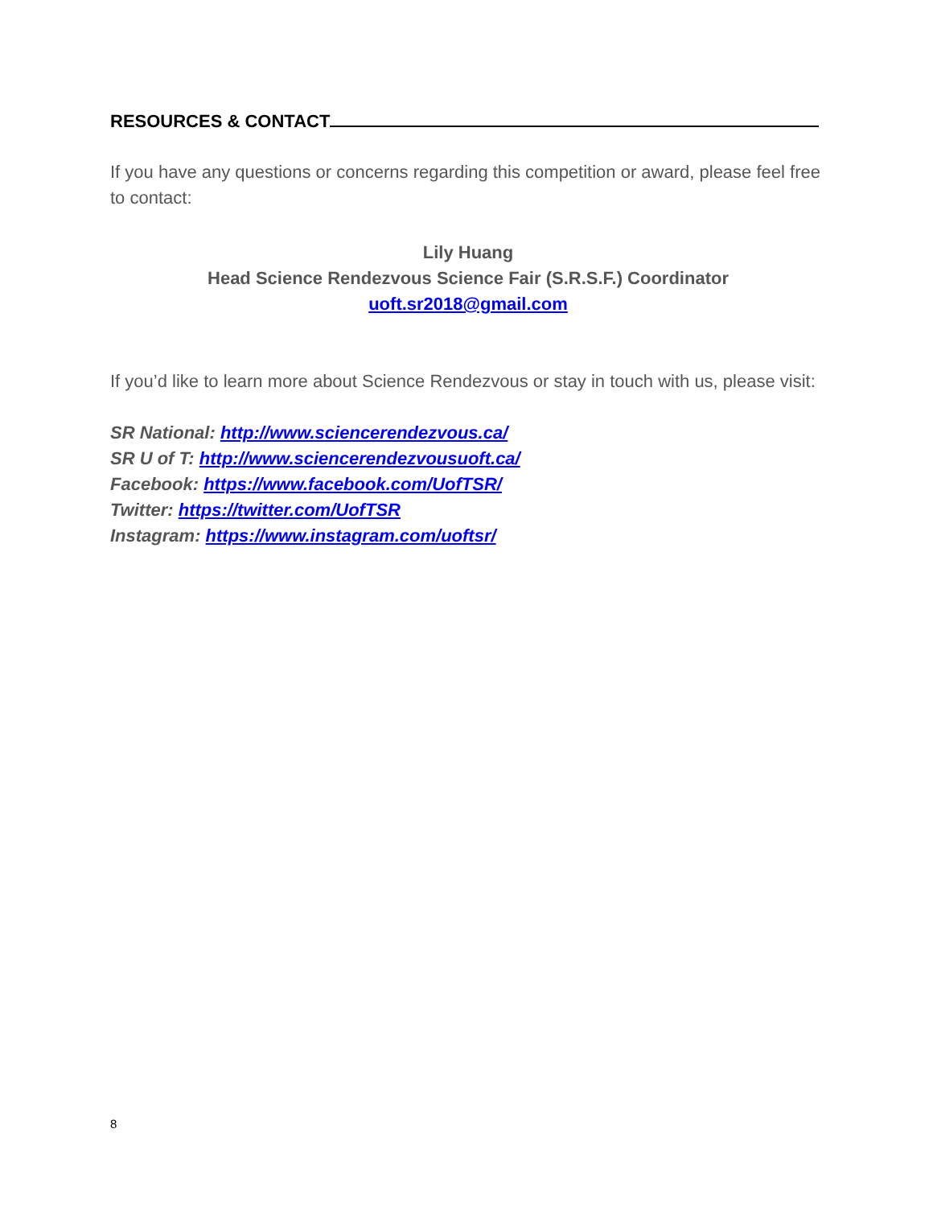RESOURCES & CONTACT
If you have any questions or concerns regarding this competition or award, please feel free to contact:
Lily Huang
Head Science Rendezvous Science Fair (S.R.S.F.) Coordinator
uoft.sr2018@gmail.com
If you’d like to learn more about Science Rendezvous or stay in touch with us, please visit:
SR National: http://www.sciencerendezvous.ca/
SR U of T: http://www.sciencerendezvousuoft.ca/
Facebook: https://www.facebook.com/UofTSR/
Twitter: https://twitter.com/UofTSR
Instagram: https://www.instagram.com/uoftsr/
8